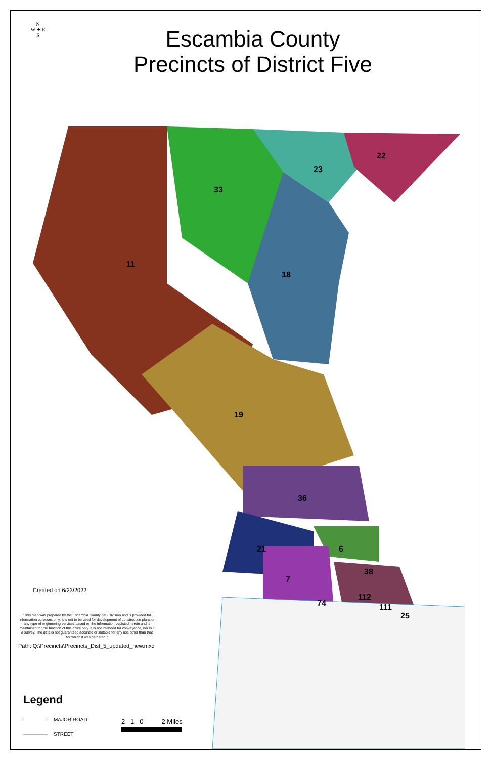N
W ✦ E
S
Escambia County
Precincts of District Five
11
33
23
22
18
19
36
21
6
38
7
74
112
111
25
Created on 6/23/2022
"This map was prepared by the Escambia County GIS Division and is provided for information purposes only. It is not to be used for development of construction plans or any type of engineering services based on the information depicted herein and is maintained for the function of this office only. It is not intended for conveyance, nor is it a survey. The data is not guaranteed accurate or suitable for any use other than that for which it was gathered."
Path: Q:\Precincts\Precincts_Dist_5_updated_new.mxd
Legend
MAJOR ROAD
STREET
2 1 0 2 Miles